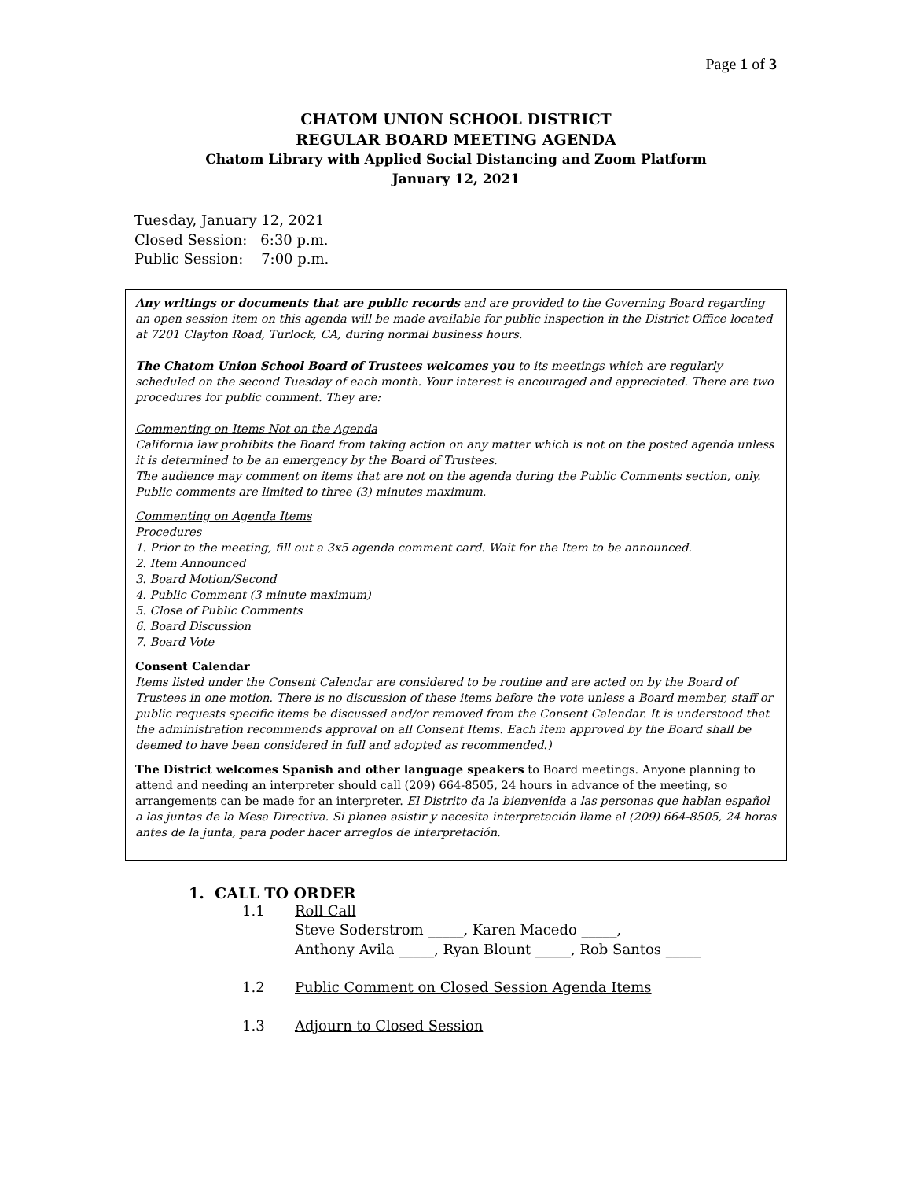Page 1 of 3
CHATOM UNION SCHOOL DISTRICT
REGULAR BOARD MEETING AGENDA
Chatom Library with Applied Social Distancing and Zoom Platform
January 12, 2021
Tuesday, January 12, 2021
Closed Session: 6:30 p.m.
Public Session: 7:00 p.m.
Any writings or documents that are public records and are provided to the Governing Board regarding an open session item on this agenda will be made available for public inspection in the District Office located at 7201 Clayton Road, Turlock, CA, during normal business hours.
The Chatom Union School Board of Trustees welcomes you to its meetings which are regularly scheduled on the second Tuesday of each month. Your interest is encouraged and appreciated. There are two procedures for public comment. They are:
Commenting on Items Not on the Agenda
California law prohibits the Board from taking action on any matter which is not on the posted agenda unless it is determined to be an emergency by the Board of Trustees.
The audience may comment on items that are not on the agenda during the Public Comments section, only. Public comments are limited to three (3) minutes maximum.
Commenting on Agenda Items
Procedures
1. Prior to the meeting, fill out a 3x5 agenda comment card. Wait for the Item to be announced.
2. Item Announced
3. Board Motion/Second
4. Public Comment (3 minute maximum)
5. Close of Public Comments
6. Board Discussion
7. Board Vote
Consent Calendar
Items listed under the Consent Calendar are considered to be routine and are acted on by the Board of Trustees in one motion. There is no discussion of these items before the vote unless a Board member, staff or public requests specific items be discussed and/or removed from the Consent Calendar. It is understood that the administration recommends approval on all Consent Items. Each item approved by the Board shall be deemed to have been considered in full and adopted as recommended.)
The District welcomes Spanish and other language speakers to Board meetings. Anyone planning to attend and needing an interpreter should call (209) 664-8505, 24 hours in advance of the meeting, so arrangements can be made for an interpreter. El Distrito da la bienvenida a las personas que hablan español a las juntas de la Mesa Directiva. Si planea asistir y necesita interpretación llame al (209) 664-8505, 24 horas antes de la junta, para poder hacer arreglos de interpretación.
1. CALL TO ORDER
1.1 Roll Call
Steve Soderstrom _____, Karen Macedo _____,
Anthony Avila _____, Ryan Blount _____, Rob Santos _____
1.2 Public Comment on Closed Session Agenda Items
1.3 Adjourn to Closed Session